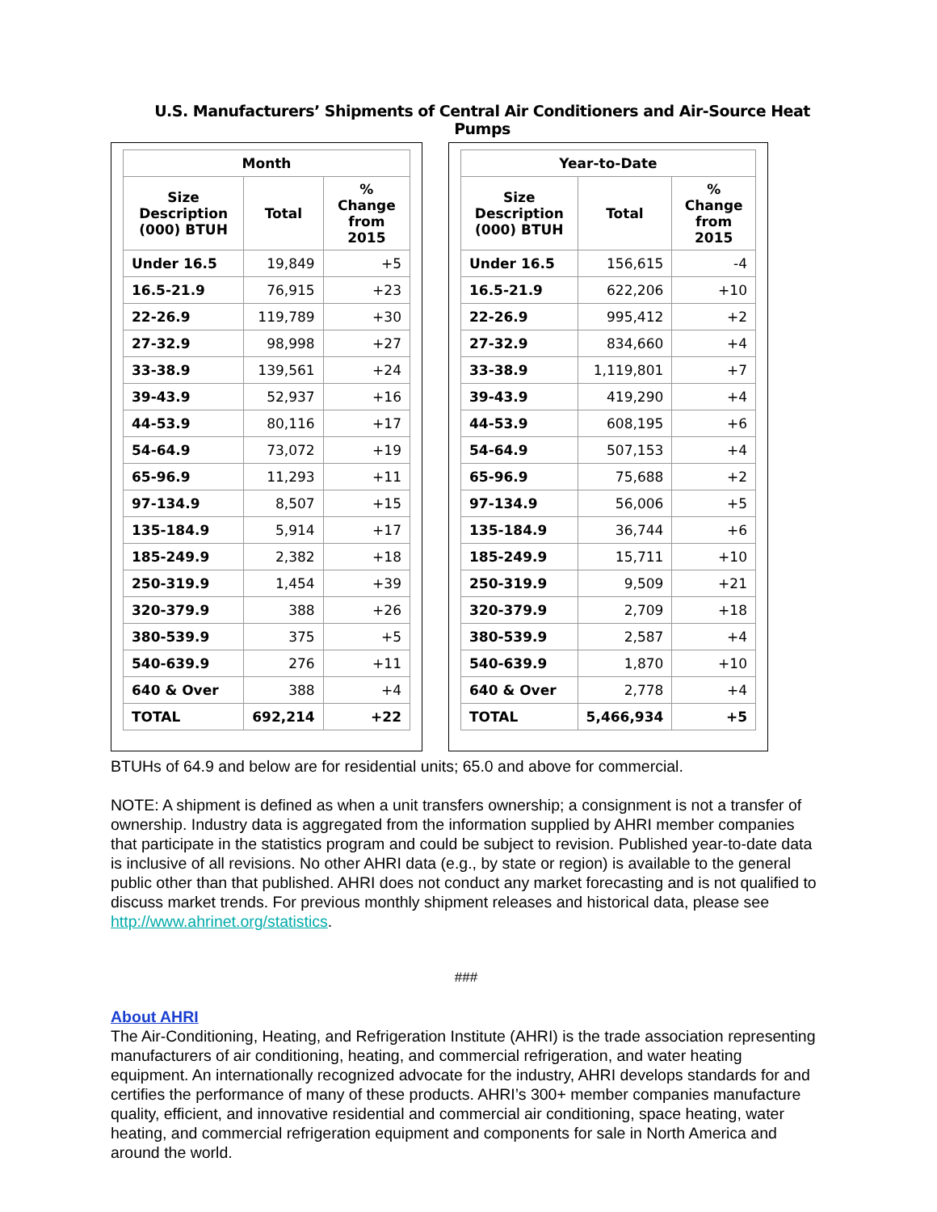U.S. Manufacturers’ Shipments of Central Air Conditioners and Air-Source Heat Pumps
| Month | | |
| --- | --- | --- |
| Size Description (000) BTUH | Total | % Change from 2015 |
| Under 16.5 | 19,849 | +5 |
| 16.5-21.9 | 76,915 | +23 |
| 22-26.9 | 119,789 | +30 |
| 27-32.9 | 98,998 | +27 |
| 33-38.9 | 139,561 | +24 |
| 39-43.9 | 52,937 | +16 |
| 44-53.9 | 80,116 | +17 |
| 54-64.9 | 73,072 | +19 |
| 65-96.9 | 11,293 | +11 |
| 97-134.9 | 8,507 | +15 |
| 135-184.9 | 5,914 | +17 |
| 185-249.9 | 2,382 | +18 |
| 250-319.9 | 1,454 | +39 |
| 320-379.9 | 388 | +26 |
| 380-539.9 | 375 | +5 |
| 540-639.9 | 276 | +11 |
| 640 & Over | 388 | +4 |
| TOTAL | 692,214 | +22 |
| Year-to-Date | | |
| --- | --- | --- |
| Size Description (000) BTUH | Total | % Change from 2015 |
| Under 16.5 | 156,615 | -4 |
| 16.5-21.9 | 622,206 | +10 |
| 22-26.9 | 995,412 | +2 |
| 27-32.9 | 834,660 | +4 |
| 33-38.9 | 1,119,801 | +7 |
| 39-43.9 | 419,290 | +4 |
| 44-53.9 | 608,195 | +6 |
| 54-64.9 | 507,153 | +4 |
| 65-96.9 | 75,688 | +2 |
| 97-134.9 | 56,006 | +5 |
| 135-184.9 | 36,744 | +6 |
| 185-249.9 | 15,711 | +10 |
| 250-319.9 | 9,509 | +21 |
| 320-379.9 | 2,709 | +18 |
| 380-539.9 | 2,587 | +4 |
| 540-639.9 | 1,870 | +10 |
| 640 & Over | 2,778 | +4 |
| TOTAL | 5,466,934 | +5 |
BTUHs of 64.9 and below are for residential units; 65.0 and above for commercial.
NOTE: A shipment is defined as when a unit transfers ownership; a consignment is not a transfer of ownership. Industry data is aggregated from the information supplied by AHRI member companies that participate in the statistics program and could be subject to revision. Published year-to-date data is inclusive of all revisions. No other AHRI data (e.g., by state or region) is available to the general public other than that published. AHRI does not conduct any market forecasting and is not qualified to discuss market trends. For previous monthly shipment releases and historical data, please see http://www.ahrinet.org/statistics.
###
About AHRI
The Air-Conditioning, Heating, and Refrigeration Institute (AHRI) is the trade association representing manufacturers of air conditioning, heating, and commercial refrigeration, and water heating equipment. An internationally recognized advocate for the industry, AHRI develops standards for and certifies the performance of many of these products. AHRI’s 300+ member companies manufacture quality, efficient, and innovative residential and commercial air conditioning, space heating, water heating, and commercial refrigeration equipment and components for sale in North America and around the world.